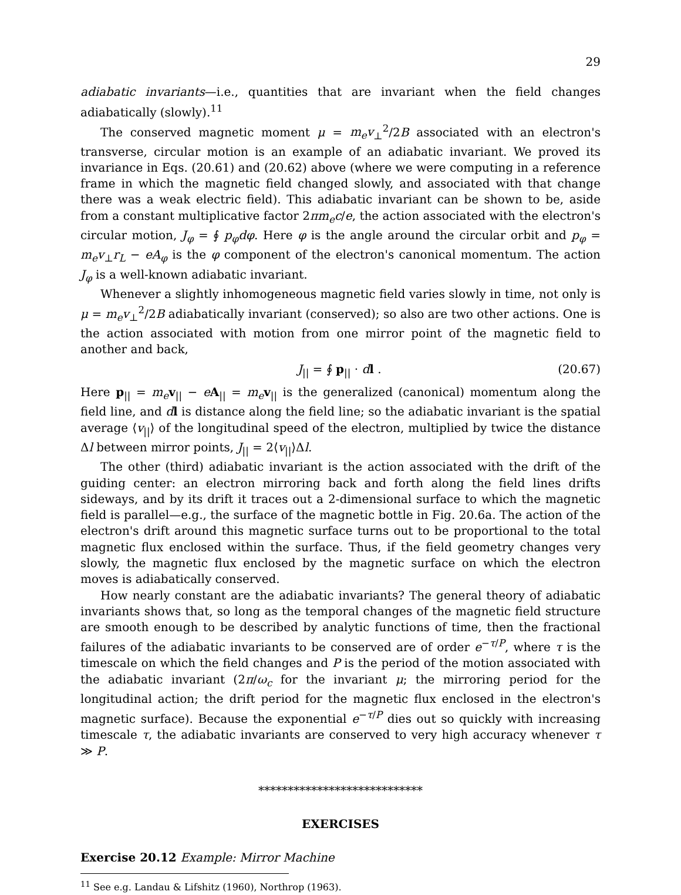29
adiabatic invariants—i.e., quantities that are invariant when the field changes adiabatically (slowly).<sup>11</sup>
The conserved magnetic moment μ = m<sub>e</sub>v<sub>⊥</sub><sup>2</sup>/2B associated with an electron's transverse, circular motion is an example of an adiabatic invariant. We proved its invariance in Eqs. (20.61) and (20.62) above (where we were computing in a reference frame in which the magnetic field changed slowly, and associated with that change there was a weak electric field). This adiabatic invariant can be shown to be, aside from a constant multiplicative factor 2πm<sub>e</sub>c/e, the action associated with the electron's circular motion, J<sub>φ</sub> = ∮ p<sub>φ</sub>dφ. Here φ is the angle around the circular orbit and p<sub>φ</sub> = m<sub>e</sub>v<sub>⊥</sub>r<sub>L</sub> − eA<sub>φ</sub> is the φ component of the electron's canonical momentum. The action J<sub>φ</sub> is a well-known adiabatic invariant.
Whenever a slightly inhomogeneous magnetic field varies slowly in time, not only is μ = m<sub>e</sub>v<sub>⊥</sub><sup>2</sup>/2B adiabatically invariant (conserved); so also are two other actions. One is the action associated with motion from one mirror point of the magnetic field to another and back,
J<sub>||</sub> = ∮ p<sub>||</sub> · dl . (20.67)
Here p<sub>||</sub> = m<sub>e</sub> v<sub>||</sub> − eA<sub>||</sub> = m<sub>e</sub> v<sub>||</sub> is the generalized (canonical) momentum along the field line, and dl is distance along the field line; so the adiabatic invariant is the spatial average ⟨v<sub>||</sub>⟩ of the longitudinal speed of the electron, multiplied by twice the distance Δl between mirror points, J<sub>||</sub> = 2⟨v<sub>||</sub>⟩Δl.
The other (third) adiabatic invariant is the action associated with the drift of the guiding center: an electron mirroring back and forth along the field lines drifts sideways, and by its drift it traces out a 2-dimensional surface to which the magnetic field is parallel—e.g., the surface of the magnetic bottle in Fig. 20.6a. The action of the electron's drift around this magnetic surface turns out to be proportional to the total magnetic flux enclosed within the surface. Thus, if the field geometry changes very slowly, the magnetic flux enclosed by the magnetic surface on which the electron moves is adiabatically conserved.
How nearly constant are the adiabatic invariants? The general theory of adiabatic invariants shows that, so long as the temporal changes of the magnetic field structure are smooth enough to be described by analytic functions of time, then the fractional failures of the adiabatic invariants to be conserved are of order e<sup>−τ/P</sup>, where τ is the timescale on which the field changes and P is the period of the motion associated with the adiabatic invariant (2π/ω<sub>c</sub> for the invariant μ; the mirroring period for the longitudinal action; the drift period for the magnetic flux enclosed in the electron's magnetic surface). Because the exponential e<sup>−τ/P</sup> dies out so quickly with increasing timescale τ, the adiabatic invariants are conserved to very high accuracy whenever τ ≫ P.
****************************
EXERCISES
Exercise 20.12 Example: Mirror Machine
<sup>11</sup> See e.g. Landau & Lifshitz (1960), Northrop (1963).